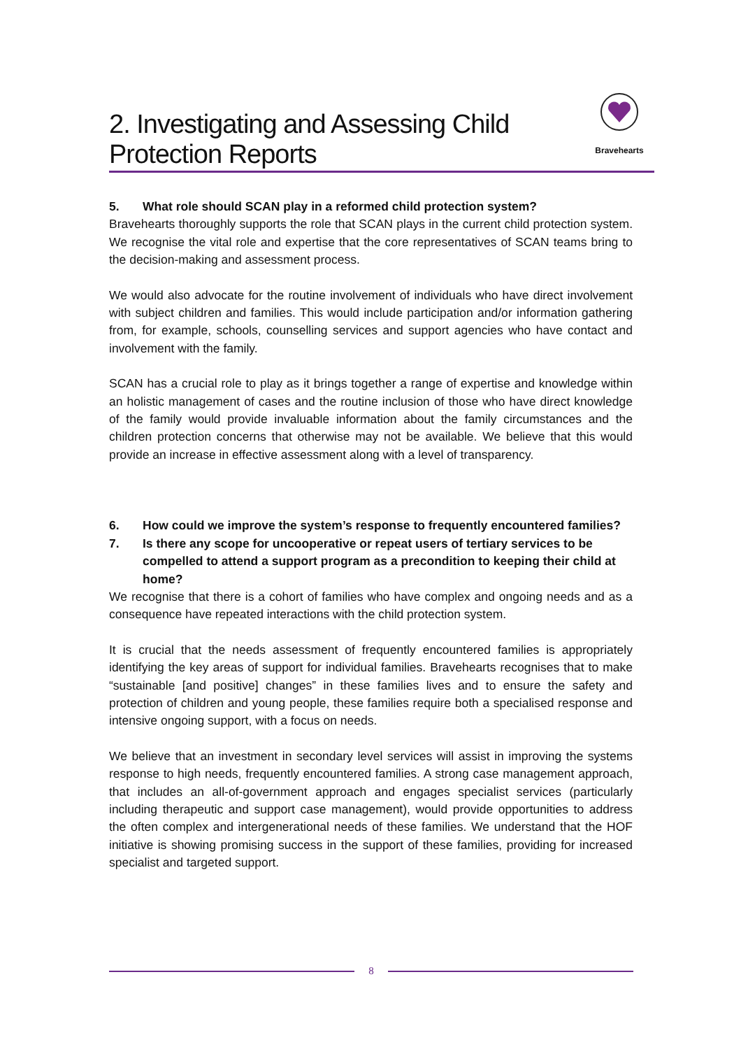2. Investigating and Assessing Child Protection Reports
Bravehearts
5. What role should SCAN play in a reformed child protection system?
Bravehearts thoroughly supports the role that SCAN plays in the current child protection system. We recognise the vital role and expertise that the core representatives of SCAN teams bring to the decision-making and assessment process.
We would also advocate for the routine involvement of individuals who have direct involvement with subject children and families. This would include participation and/or information gathering from, for example, schools, counselling services and support agencies who have contact and involvement with the family.
SCAN has a crucial role to play as it brings together a range of expertise and knowledge within an holistic management of cases and the routine inclusion of those who have direct knowledge of the family would provide invaluable information about the family circumstances and the children protection concerns that otherwise may not be available. We believe that this would provide an increase in effective assessment along with a level of transparency.
6. How could we improve the system’s response to frequently encountered families?
7. Is there any scope for uncooperative or repeat users of tertiary services to be compelled to attend a support program as a precondition to keeping their child at home?
We recognise that there is a cohort of families who have complex and ongoing needs and as a consequence have repeated interactions with the child protection system.
It is crucial that the needs assessment of frequently encountered families is appropriately identifying the key areas of support for individual families. Bravehearts recognises that to make “sustainable [and positive] changes” in these families lives and to ensure the safety and protection of children and young people, these families require both a specialised response and intensive ongoing support, with a focus on needs.
We believe that an investment in secondary level services will assist in improving the systems response to high needs, frequently encountered families. A strong case management approach, that includes an all-of-government approach and engages specialist services (particularly including therapeutic and support case management), would provide opportunities to address the often complex and intergenerational needs of these families. We understand that the HOF initiative is showing promising success in the support of these families, providing for increased specialist and targeted support.
8